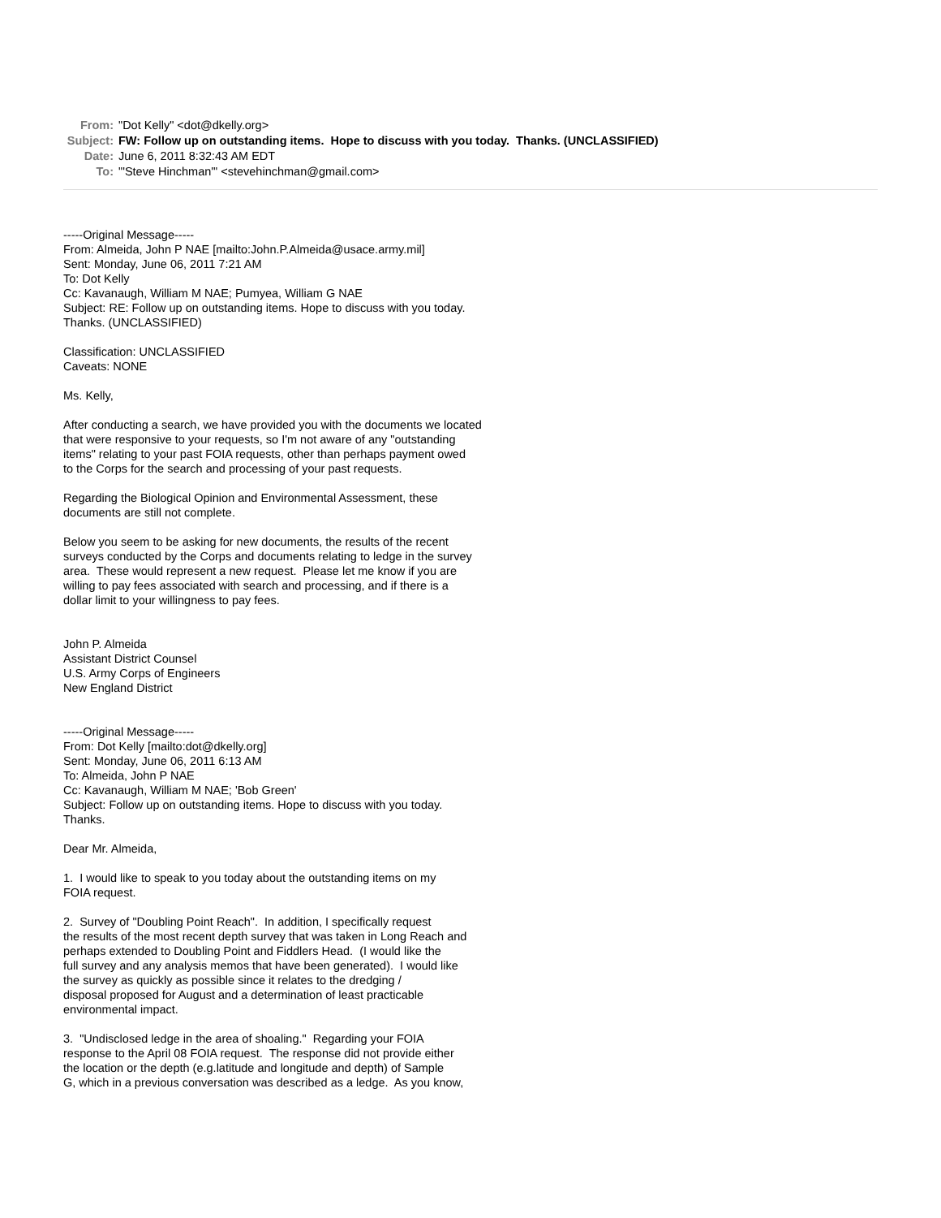From: "Dot Kelly" <dot@dkelly.org>
Subject: FW: Follow up on outstanding items. Hope to discuss with you today. Thanks. (UNCLASSIFIED)
Date: June 6, 2011 8:32:43 AM EDT
To: "'Steve Hinchman'" <stevehinchman@gmail.com>
-----Original Message-----
From: Almeida, John P NAE [mailto:John.P.Almeida@usace.army.mil]
Sent: Monday, June 06, 2011 7:21 AM
To: Dot Kelly
Cc: Kavanaugh, William M NAE; Pumyea, William G NAE
Subject: RE: Follow up on outstanding items. Hope to discuss with you today.
Thanks. (UNCLASSIFIED)
Classification: UNCLASSIFIED
Caveats: NONE
Ms. Kelly,
After conducting a search, we have provided you with the documents we located
that were responsive to your requests, so I'm not aware of any "outstanding
items" relating to your past FOIA requests, other than perhaps payment owed
to the Corps for the search and processing of your past requests.
Regarding the Biological Opinion and Environmental Assessment, these
documents are still not complete.
Below you seem to be asking for new documents, the results of the recent
surveys conducted by the Corps and documents relating to ledge in the survey
area. These would represent a new request. Please let me know if you are
willing to pay fees associated with search and processing, and if there is a
dollar limit to your willingness to pay fees.
John P. Almeida
Assistant District Counsel
U.S. Army Corps of Engineers
New England District
-----Original Message-----
From: Dot Kelly [mailto:dot@dkelly.org]
Sent: Monday, June 06, 2011 6:13 AM
To: Almeida, John P NAE
Cc: Kavanaugh, William M NAE; 'Bob Green'
Subject: Follow up on outstanding items. Hope to discuss with you today.
Thanks.
Dear Mr. Almeida,
1. I would like to speak to you today about the outstanding items on my
FOIA request.
2. Survey of "Doubling Point Reach". In addition, I specifically request
the results of the most recent depth survey that was taken in Long Reach and
perhaps extended to Doubling Point and Fiddlers Head. (I would like the
full survey and any analysis memos that have been generated). I would like
the survey as quickly as possible since it relates to the dredging /
disposal proposed for August and a determination of least practicable
environmental impact.
3. "Undisclosed ledge in the area of shoaling." Regarding your FOIA
response to the April 08 FOIA request. The response did not provide either
the location or the depth (e.g.latitude and longitude and depth) of Sample
G, which in a previous conversation was described as a ledge. As you know,